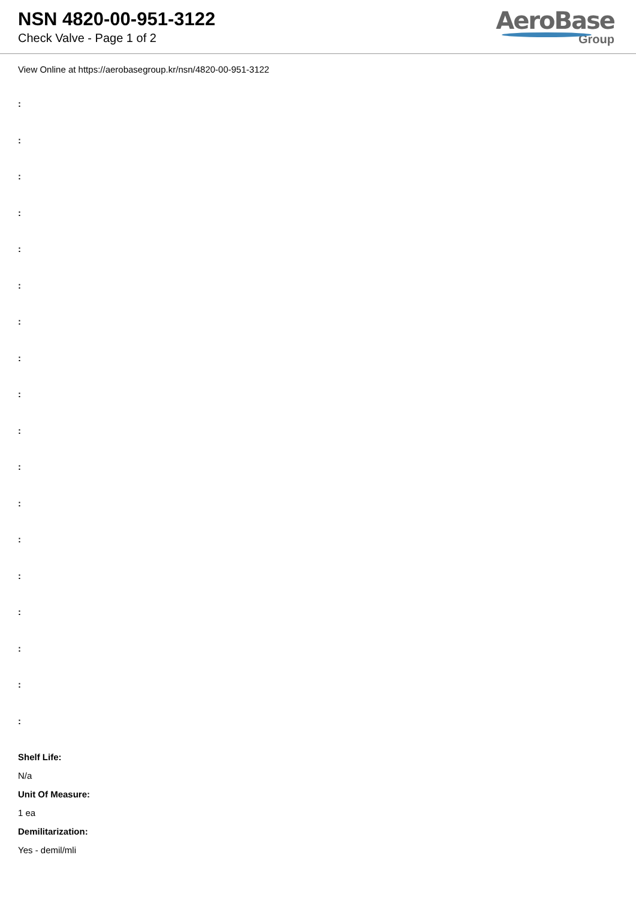NSN 4820-00-951-3122
Check Valve - Page 1 of 2
AeroBase
Group
View Online at https://aerobasegroup.kr/nsn/4820-00-951-3122
:
:
:
:
:
:
:
:
:
:
:
:
:
:
:
:
:
:
Shelf Life:
N/a
Unit Of Measure:
1 ea
Demilitarization:
Yes - demil/mli